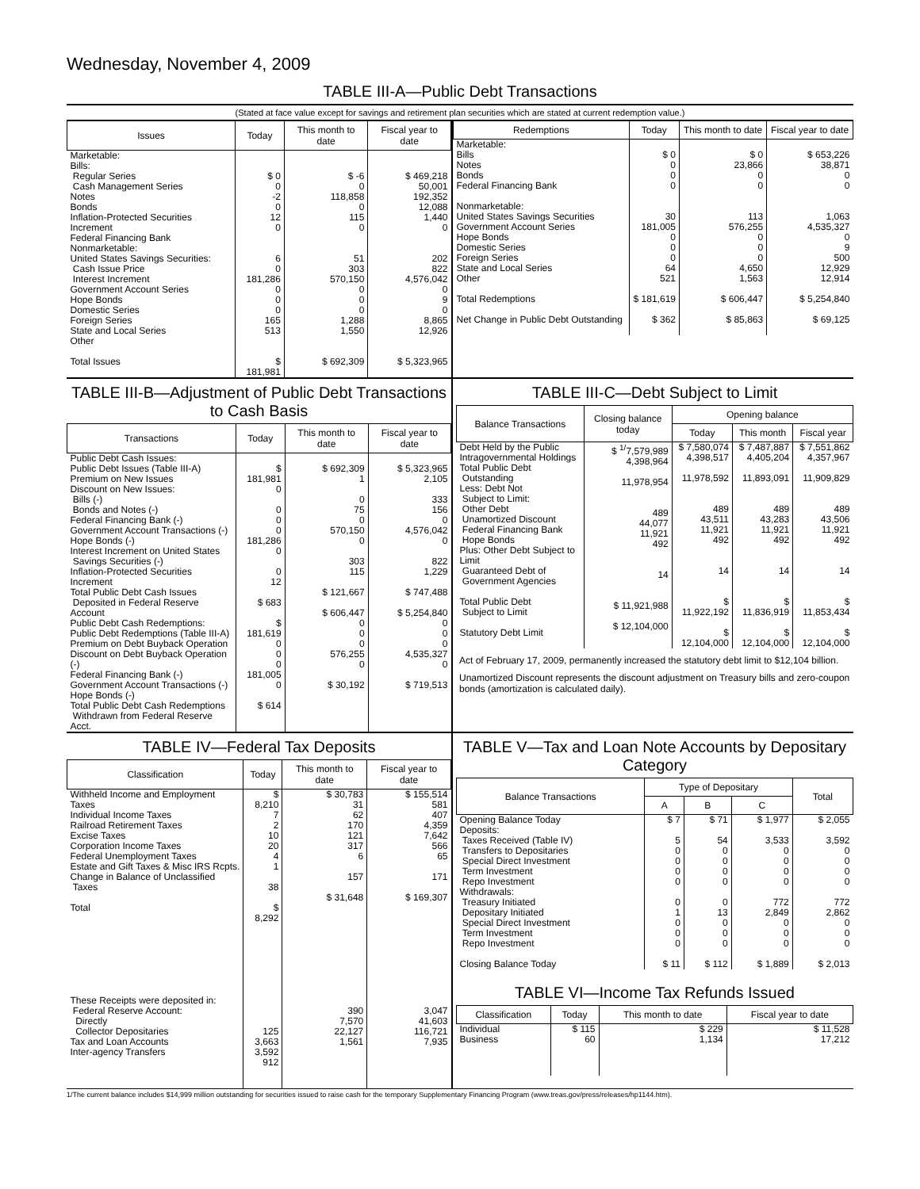Wednesday, November 4, 2009
TABLE III-A—Public Debt Transactions
(Stated at face value except for savings and retirement plan securities which are stated at current redemption value.)
| Issues | Today | This month to date | Fiscal year to date |
| --- | --- | --- | --- |
| Marketable: Bills: Regular Series Cash Management Series Notes Bonds Inflation-Protected Securities Increment Federal Financing Bank Nonmarketable: United States Savings Securities: Cash Issue Price Interest Increment Government Account Series Hope Bonds Domestic Series Foreign Series State and Local Series Other | $ 0 0 -2 0 12 0 6 0 181,286 0 0 0 165 513 | $ -6 0 118,858 0 115 0 51 303 570,150 0 0 0 1,288 1,550 | $ 469,218 50,001 192,352 12,088 1,440 0 202 822 4,576,042 0 9 0 8,865 12,926 |
| Total Issues | $ 181,981 | $ 692,309 | $ 5,323,965 |
| Redemptions | Today | This month to date | Fiscal year to date |
| --- | --- | --- | --- |
| Marketable: Bills Notes Bonds Federal Financing Bank Nonmarketable: United States Savings Securities Government Account Series Hope Bonds Domestic Series Foreign Series State and Local Series Other | $ 0 0 0 0 30 181,005 0 0 0 64 521 | $ 0 23,866 0 0 113 576,255 0 0 0 4,650 1,563 | $ 653,226 38,871 0 0 1,063 4,535,327 0 9 500 12,929 12,914 |
| Total Redemptions Net Change in Public Debt Outstanding | $ 181,619 $ 362 | $ 606,447 $ 85,863 | $ 5,254,840 $ 69,125 |
TABLE III-B—Adjustment of Public Debt Transactions to Cash Basis
| Transactions | Today | This month to date | Fiscal year to date |
| --- | --- | --- | --- |
| Public Debt Cash Issues: Public Debt Issues (Table III-A) Premium on New Issues Discount on New Issues: Bills (-) Bonds and Notes (-) Federal Financing Bank (-) Government Account Transactions (-) Hope Bonds (-) Interest Increment on United States Savings Securities (-) Inflation-Protected Securities Increment Total Public Debt Cash Issues Deposited in Federal Reserve Account Public Debt Cash Redemptions: Public Debt Redemptions (Table III-A) Premium on Debt Buyback Operation Discount on Debt Buyback Operation (-) Federal Financing Bank (-) Government Account Transactions (-) Hope Bonds (-) Total Public Debt Cash Redemptions Withdrawn from Federal Reserve Acct. | $ 181,981 0 0 0 0 181,286 0 0 12 $ 683 $ 181,619 0 0 0 181,005 0 $ 614 | $ 692,309 1 0 75 0 570,150 0 303 115 $ 121,667 $ 606,447 0 0 0 576,255 0 $ 30,192 | $ 5,323,965 2,105 333 156 0 4,576,042 0 822 1,229 $ 747,488 $ 5,254,840 0 0 0 4,535,327 0 $ 719,513 |
TABLE III-C—Debt Subject to Limit
| Balance Transactions | Closing balance today | Opening balance | | |
| --- | --- | --- | --- | --- |
| | | Today | This month | Fiscal year |
| Debt Held by the Public Intragovernmental Holdings Total Public Debt Outstanding Less: Debt Not Subject to Limit: Other Debt Unamortized Discount Federal Financing Bank Hope Bonds Plus: Other Debt Subject to Limit Guaranteed Debt of Government Agencies Total Public Debt Subject to Limit Statutory Debt Limit | $ <sup>1/</sup>7,579,989 4,398,964 11,978,954 489 44,077 11,921 492 14 $ 11,921,988 $ 12,104,000 | $ 7,580,074 4,398,517 11,978,592 489 43,511 11,921 492 14 $ 11,922,192 $ 12,104,000 | $ 7,487,887 4,405,204 11,893,091 489 43,283 11,921 492 14 $ 11,836,919 $ 12,104,000 | $ 7,551,862 4,357,967 11,909,829 489 43,506 11,921 492 14 $ 11,853,434 $ 12,104,000 |
Act of February 17, 2009, permanently increased the statutory debt limit to $12,104 billion.
Unamortized Discount represents the discount adjustment on Treasury bills and zero-coupon bonds (amortization is calculated daily).
TABLE IV—Federal Tax Deposits
| Classification | Today | This month to date | Fiscal year to date |
| --- | --- | --- | --- |
| Withheld Income and Employment Taxes Individual Income Taxes Railroad Retirement Taxes Excise Taxes Corporation Income Taxes Federal Unemployment Taxes Estate and Gift Taxes & Misc IRS Rcpts. Change in Balance of Unclassified Taxes Total These Receipts were deposited in: Federal Reserve Account: Directly Collector Depositaries Tax and Loan Accounts Inter-agency Transfers | $ 8,210 7 2 10 20 4 1 38 $ 8,292 125 3,663 3,592 912 | $ 30,783 31 62 170 121 317 6 157 $ 31,648 390 7,570 22,127 1,561 | $ 155,514 581 407 4,359 7,642 566 65 171 $ 169,307 3,047 41,603 116,721 7,935 |
TABLE V—Tax and Loan Note Accounts by Depositary Category
| Balance Transactions | Type of Depositary | | | Total |
| --- | --- | --- | --- | --- |
| | A | B | C | |
| Opening Balance Today Deposits: Taxes Received (Table IV) Transfers to Depositaries Special Direct Investment Term Investment Repo Investment Withdrawals: Treasury Initiated Depositary Initiated Special Direct Investment Term Investment Repo Investment Closing Balance Today | $ 7 5 0 0 0 0 0 1 0 0 0 $ 11 | $ 71 54 0 0 0 0 0 13 0 0 0 $ 112 | $ 1,977 3,533 0 0 0 0 772 2,849 0 0 0 $ 1,889 | $ 2,055 3,592 0 0 0 0 772 2,862 0 0 0 $ 2,013 |
TABLE VI—Income Tax Refunds Issued
| Classification | Today | This month to date | Fiscal year to date |
| --- | --- | --- | --- |
| Individual Business | $ 115 60 | $ 229 1,134 | $ 11,528 17,212 |
1/The current balance includes $14,999 million outstanding for securities issued to raise cash for the temporary Supplementary Financing Program (www.treas.gov/press/releases/hp1144.htm).